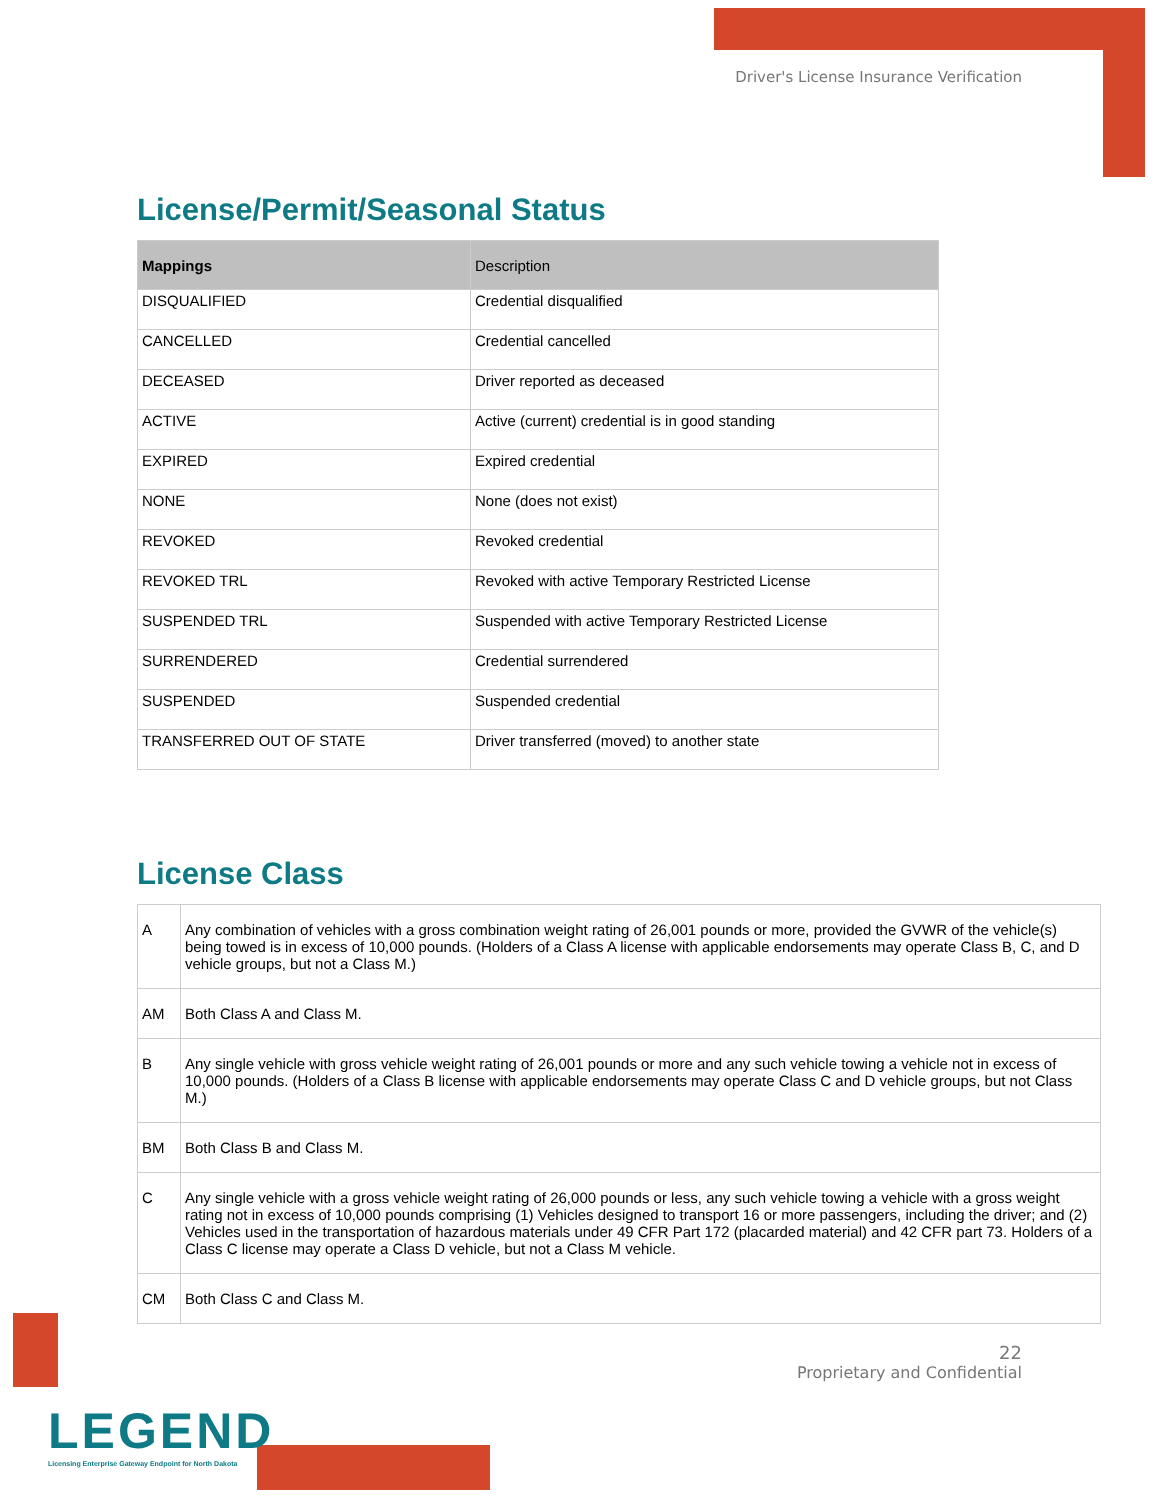Driver's License Insurance Verification
License/Permit/Seasonal Status
| Mappings | Description |
| --- | --- |
| DISQUALIFIED | Credential disqualified |
| CANCELLED | Credential cancelled |
| DECEASED | Driver reported as deceased |
| ACTIVE | Active (current) credential is in good standing |
| EXPIRED | Expired credential |
| NONE | None (does not exist) |
| REVOKED | Revoked credential |
| REVOKED TRL | Revoked with active Temporary Restricted License |
| SUSPENDED TRL | Suspended with active Temporary Restricted License |
| SURRENDERED | Credential surrendered |
| SUSPENDED | Suspended credential |
| TRANSFERRED OUT OF STATE | Driver transferred (moved) to another state |
License Class
| A | Any combination of vehicles with a gross combination weight rating of 26,001 pounds or more, provided the GVWR of the vehicle(s) being towed is in excess of 10,000 pounds. (Holders of a Class A license with applicable endorsements may operate Class B, C, and D vehicle groups, but not a Class M.) |
| AM | Both Class A and Class M. |
| B | Any single vehicle with gross vehicle weight rating of 26,001 pounds or more and any such vehicle towing a vehicle not in excess of 10,000 pounds. (Holders of a Class B license with applicable endorsements may operate Class C and D vehicle groups, but not Class M.) |
| BM | Both Class B and Class M. |
| C | Any single vehicle with a gross vehicle weight rating of 26,000 pounds or less, any such vehicle towing a vehicle with a gross weight rating not in excess of 10,000 pounds comprising (1) Vehicles designed to transport 16 or more passengers, including the driver; and (2) Vehicles used in the transportation of hazardous materials under 49 CFR Part 172 (placarded material) and 42 CFR part 73. Holders of a Class C license may operate a Class D vehicle, but not a Class M vehicle. |
| CM | Both Class C and Class M. |
22
Proprietary and Confidential
LEGEND
Licensing Enterprise Gateway Endpoint for North Dakota